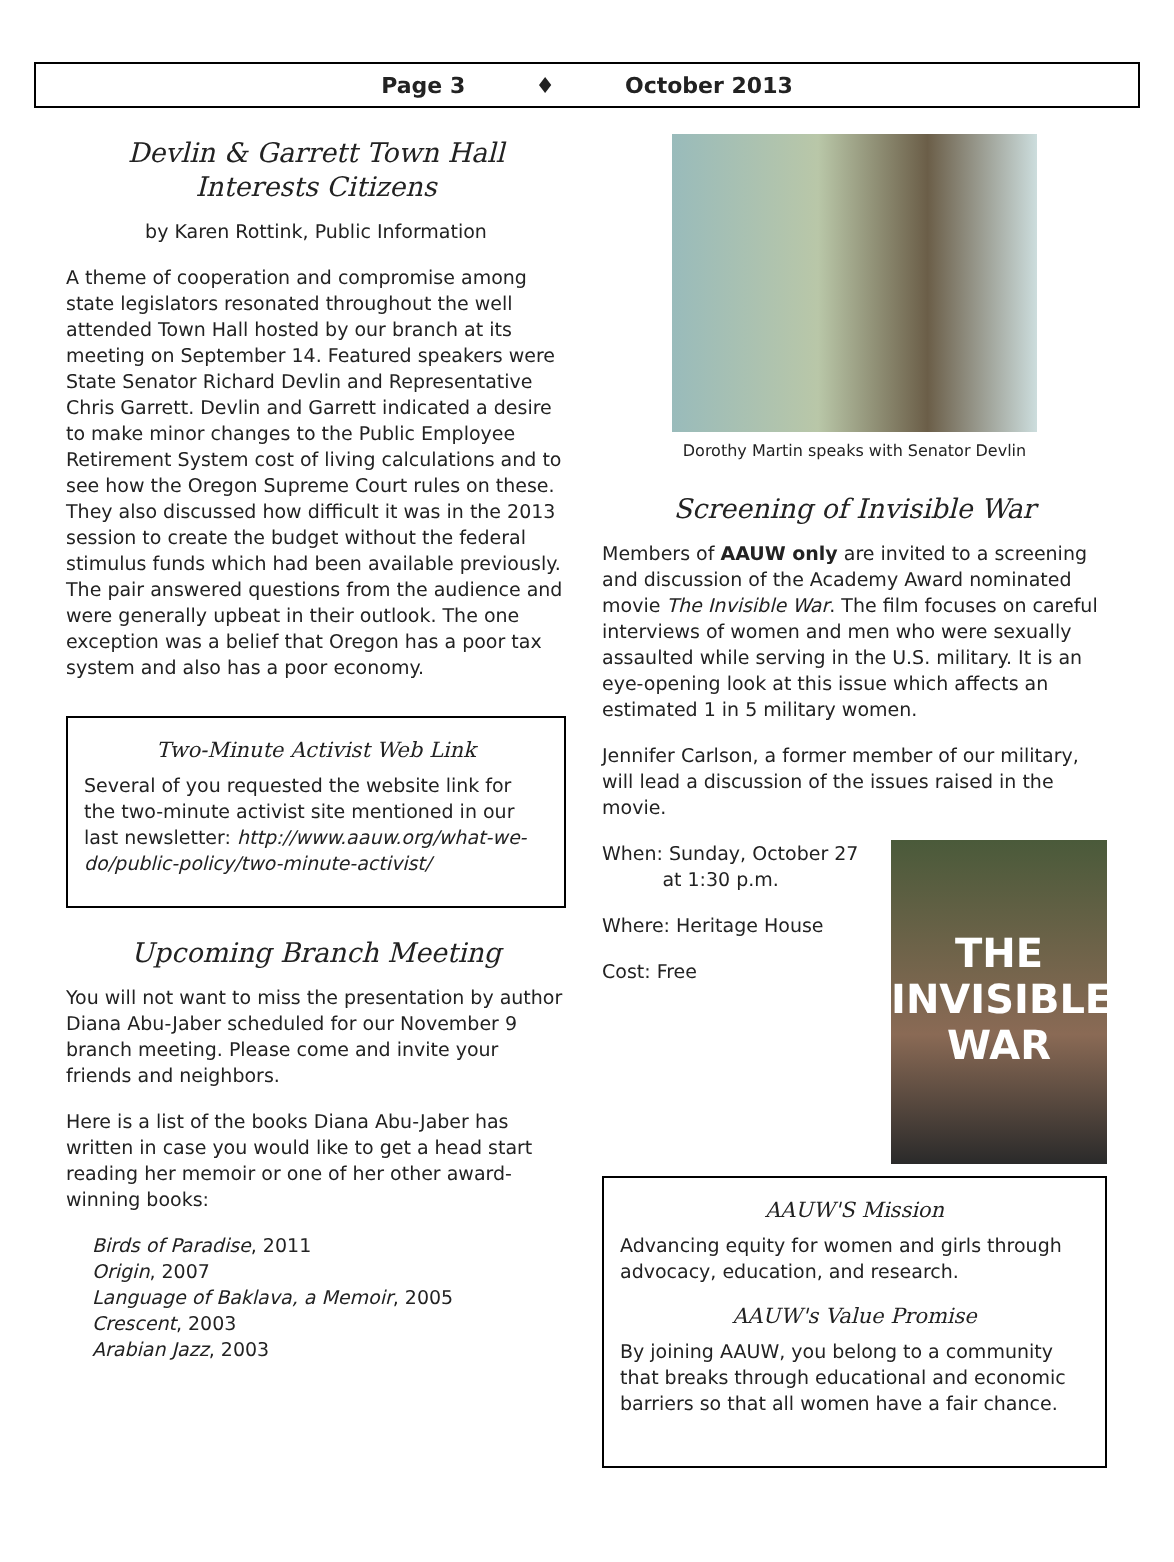Page 3 ♦ October 2013
Devlin & Garrett Town Hall
Interests Citizens
by Karen Rottink, Public Information
A theme of cooperation and compromise among state legislators resonated throughout the well attended Town Hall hosted by our branch at its meeting on September 14. Featured speakers were State Senator Richard Devlin and Representative Chris Garrett. Devlin and Garrett indicated a desire to make minor changes to the Public Employee Retirement System cost of living calculations and to see how the Oregon Supreme Court rules on these. They also discussed how difficult it was in the 2013 session to create the budget without the federal stimulus funds which had been available previously. The pair answered questions from the audience and were generally upbeat in their outlook. The one exception was a belief that Oregon has a poor tax system and also has a poor economy.
Two-Minute Activist Web Link
Several of you requested the website link for the two-minute activist site mentioned in our last newsletter: http://www.aauw.org/what-we-do/public-policy/two-minute-activist/
Upcoming Branch Meeting
You will not want to miss the presentation by author Diana Abu-Jaber scheduled for our November 9 branch meeting. Please come and invite your friends and neighbors.
Here is a list of the books Diana Abu-Jaber has written in case you would like to get a head start reading her memoir or one of her other award-winning books:
Birds of Paradise, 2011
Origin, 2007
Language of Baklava, a Memoir, 2005
Crescent, 2003
Arabian Jazz, 2003
Dorothy Martin speaks with Senator Devlin
Screening of Invisible War
Members of AAUW only are invited to a screening and discussion of the Academy Award nominated movie The Invisible War. The film focuses on careful interviews of women and men who were sexually assaulted while serving in the U.S. military. It is an eye-opening look at this issue which affects an estimated 1 in 5 military women.
Jennifer Carlson, a former member of our military, will lead a discussion of the issues raised in the movie.
When: Sunday, October 27
at 1:30 p.m.
Where: Heritage House
Cost: Free
THE
INVISIBLE
WAR
AAUW'S Mission
Advancing equity for women and girls through advocacy, education, and research.
AAUW's Value Promise
By joining AAUW, you belong to a community that breaks through educational and economic barriers so that all women have a fair chance.